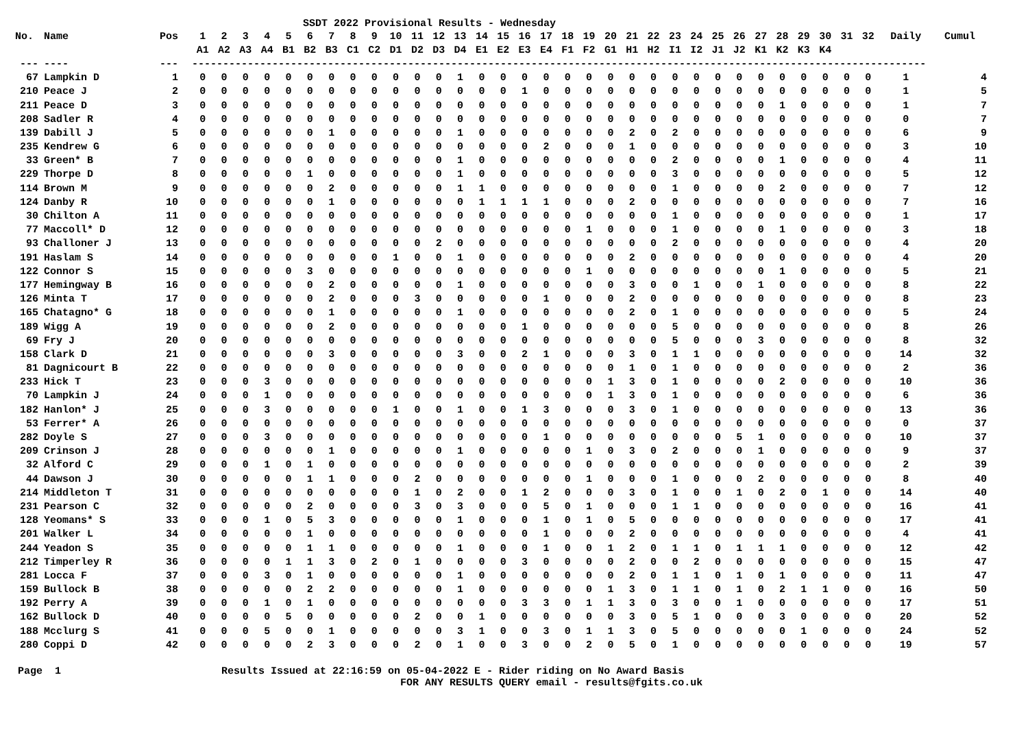SSDT 2022 Provisional Results - Wednesday
| No. | Name | Pos | 1 | 2 | 3 | 4 | 5 | 6 | 7 | 8 | 9 | 10 | 11 | 12 | 13 | 14 | 15 | 16 | 17 | 18 | 19 | 20 | 21 | 22 | 23 | 24 | 25 | 26 | 27 | 28 | 29 | 30 | 31 | 32 | Daily | Cumul |
| --- | --- | --- | --- | --- | --- | --- | --- | --- | --- | --- | --- | --- | --- | --- | --- | --- | --- | --- | --- | --- | --- | --- | --- | --- | --- | --- | --- | --- | --- | --- | --- | --- | --- | --- | --- | --- |
| | | | A1 | A2 | A3 | A4 | B1 | B2 | B3 | C1 | C2 | D1 | D2 | D3 | D4 | E1 | E2 | E3 | E4 | F1 | F2 | G1 | H1 | H2 | I1 | I2 | J1 | J2 | K1 | K2 | K3 | K4 | | | | |
| --- | ---- | --- | ----------------------------------------------------------------------------------------------------------------------- | | | | | | | | | | | | | | | | | | | | | | | | | | | | | | | | | |
| 67 | Lampkin D | 1 | 0 | 0 | 0 | 0 | 0 | 0 | 0 | 0 | 0 | 0 | 0 | 0 | 1 | 0 | 0 | 0 | 0 | 0 | 0 | 0 | 0 | 0 | 0 | 0 | 0 | 0 | 0 | 0 | 0 | 0 | 0 | 0 | 1 | 4 |
| 210 | Peace J | 2 | 0 | 0 | 0 | 0 | 0 | 0 | 0 | 0 | 0 | 0 | 0 | 0 | 0 | 0 | 0 | 1 | 0 | 0 | 0 | 0 | 0 | 0 | 0 | 0 | 0 | 0 | 0 | 0 | 0 | 0 | 0 | 0 | 1 | 5 |
| 211 | Peace D | 3 | 0 | 0 | 0 | 0 | 0 | 0 | 0 | 0 | 0 | 0 | 0 | 0 | 0 | 0 | 0 | 0 | 0 | 0 | 0 | 0 | 0 | 0 | 0 | 0 | 0 | 0 | 0 | 1 | 0 | 0 | 0 | 0 | 1 | 7 |
| 208 | Sadler R | 4 | 0 | 0 | 0 | 0 | 0 | 0 | 0 | 0 | 0 | 0 | 0 | 0 | 0 | 0 | 0 | 0 | 0 | 0 | 0 | 0 | 0 | 0 | 0 | 0 | 0 | 0 | 0 | 0 | 0 | 0 | 0 | 0 | 0 | 7 |
| 139 | Dabill J | 5 | 0 | 0 | 0 | 0 | 0 | 0 | 1 | 0 | 0 | 0 | 0 | 0 | 1 | 0 | 0 | 0 | 0 | 0 | 0 | 0 | 2 | 0 | 2 | 0 | 0 | 0 | 0 | 0 | 0 | 0 | 0 | 0 | 6 | 9 |
| 235 | Kendrew G | 6 | 0 | 0 | 0 | 0 | 0 | 0 | 0 | 0 | 0 | 0 | 0 | 0 | 0 | 0 | 0 | 0 | 2 | 0 | 0 | 0 | 1 | 0 | 0 | 0 | 0 | 0 | 0 | 0 | 0 | 0 | 0 | 0 | 3 | 10 |
| 33 | Green* B | 7 | 0 | 0 | 0 | 0 | 0 | 0 | 0 | 0 | 0 | 0 | 0 | 0 | 1 | 0 | 0 | 0 | 0 | 0 | 0 | 0 | 0 | 0 | 2 | 0 | 0 | 0 | 0 | 1 | 0 | 0 | 0 | 0 | 4 | 11 |
| 229 | Thorpe D | 8 | 0 | 0 | 0 | 0 | 0 | 1 | 0 | 0 | 0 | 0 | 0 | 0 | 1 | 0 | 0 | 0 | 0 | 0 | 0 | 0 | 0 | 0 | 3 | 0 | 0 | 0 | 0 | 0 | 0 | 0 | 0 | 0 | 5 | 12 |
| 114 | Brown M | 9 | 0 | 0 | 0 | 0 | 0 | 0 | 2 | 0 | 0 | 0 | 0 | 0 | 1 | 1 | 0 | 0 | 0 | 0 | 0 | 0 | 0 | 0 | 1 | 0 | 0 | 0 | 0 | 2 | 0 | 0 | 0 | 0 | 7 | 12 |
| 124 | Danby R | 10 | 0 | 0 | 0 | 0 | 0 | 0 | 1 | 0 | 0 | 0 | 0 | 0 | 0 | 1 | 1 | 1 | 1 | 0 | 0 | 0 | 2 | 0 | 0 | 0 | 0 | 0 | 0 | 0 | 0 | 0 | 0 | 0 | 7 | 16 |
| 30 | Chilton A | 11 | 0 | 0 | 0 | 0 | 0 | 0 | 0 | 0 | 0 | 0 | 0 | 0 | 0 | 0 | 0 | 0 | 0 | 0 | 0 | 0 | 0 | 0 | 1 | 0 | 0 | 0 | 0 | 0 | 0 | 0 | 0 | 0 | 1 | 17 |
| 77 | Maccoll* D | 12 | 0 | 0 | 0 | 0 | 0 | 0 | 0 | 0 | 0 | 0 | 0 | 0 | 0 | 0 | 0 | 0 | 0 | 0 | 1 | 0 | 0 | 0 | 1 | 0 | 0 | 0 | 0 | 1 | 0 | 0 | 0 | 0 | 3 | 18 |
| 93 | Challoner J | 13 | 0 | 0 | 0 | 0 | 0 | 0 | 0 | 0 | 0 | 0 | 0 | 2 | 0 | 0 | 0 | 0 | 0 | 0 | 0 | 0 | 0 | 0 | 2 | 0 | 0 | 0 | 0 | 0 | 0 | 0 | 0 | 0 | 4 | 20 |
| 191 | Haslam S | 14 | 0 | 0 | 0 | 0 | 0 | 0 | 0 | 0 | 0 | 1 | 0 | 0 | 1 | 0 | 0 | 0 | 0 | 0 | 0 | 0 | 2 | 0 | 0 | 0 | 0 | 0 | 0 | 0 | 0 | 0 | 0 | 0 | 4 | 20 |
| 122 | Connor S | 15 | 0 | 0 | 0 | 0 | 0 | 3 | 0 | 0 | 0 | 0 | 0 | 0 | 0 | 0 | 0 | 0 | 0 | 0 | 1 | 0 | 0 | 0 | 0 | 0 | 0 | 0 | 0 | 1 | 0 | 0 | 0 | 0 | 5 | 21 |
| 177 | Hemingway B | 16 | 0 | 0 | 0 | 0 | 0 | 0 | 2 | 0 | 0 | 0 | 0 | 0 | 1 | 0 | 0 | 0 | 0 | 0 | 0 | 0 | 3 | 0 | 0 | 1 | 0 | 0 | 1 | 0 | 0 | 0 | 0 | 0 | 8 | 22 |
| 126 | Minta T | 17 | 0 | 0 | 0 | 0 | 0 | 0 | 2 | 0 | 0 | 0 | 3 | 0 | 0 | 0 | 0 | 0 | 1 | 0 | 0 | 0 | 2 | 0 | 0 | 0 | 0 | 0 | 0 | 0 | 0 | 0 | 0 | 0 | 8 | 23 |
| 165 | Chatagno* G | 18 | 0 | 0 | 0 | 0 | 0 | 0 | 1 | 0 | 0 | 0 | 0 | 0 | 1 | 0 | 0 | 0 | 0 | 0 | 0 | 0 | 2 | 0 | 1 | 0 | 0 | 0 | 0 | 0 | 0 | 0 | 0 | 0 | 5 | 24 |
| 189 | Wigg A | 19 | 0 | 0 | 0 | 0 | 0 | 0 | 2 | 0 | 0 | 0 | 0 | 0 | 0 | 0 | 0 | 1 | 0 | 0 | 0 | 0 | 0 | 0 | 5 | 0 | 0 | 0 | 0 | 0 | 0 | 0 | 0 | 0 | 8 | 26 |
| 69 | Fry J | 20 | 0 | 0 | 0 | 0 | 0 | 0 | 0 | 0 | 0 | 0 | 0 | 0 | 0 | 0 | 0 | 0 | 0 | 0 | 0 | 0 | 0 | 0 | 5 | 0 | 0 | 0 | 3 | 0 | 0 | 0 | 0 | 0 | 8 | 32 |
| 158 | Clark D | 21 | 0 | 0 | 0 | 0 | 0 | 0 | 3 | 0 | 0 | 0 | 0 | 0 | 3 | 0 | 0 | 2 | 1 | 0 | 0 | 0 | 3 | 0 | 1 | 1 | 0 | 0 | 0 | 0 | 0 | 0 | 0 | 0 | 14 | 32 |
| 81 | Dagnicourt B | 22 | 0 | 0 | 0 | 0 | 0 | 0 | 0 | 0 | 0 | 0 | 0 | 0 | 0 | 0 | 0 | 0 | 0 | 0 | 0 | 0 | 1 | 0 | 1 | 0 | 0 | 0 | 0 | 0 | 0 | 0 | 0 | 0 | 2 | 36 |
| 233 | Hick T | 23 | 0 | 0 | 0 | 3 | 0 | 0 | 0 | 0 | 0 | 0 | 0 | 0 | 0 | 0 | 0 | 0 | 0 | 0 | 0 | 1 | 3 | 0 | 1 | 0 | 0 | 0 | 0 | 2 | 0 | 0 | 0 | 0 | 10 | 36 |
| 70 | Lampkin J | 24 | 0 | 0 | 0 | 1 | 0 | 0 | 0 | 0 | 0 | 0 | 0 | 0 | 0 | 0 | 0 | 0 | 0 | 0 | 0 | 1 | 3 | 0 | 1 | 0 | 0 | 0 | 0 | 0 | 0 | 0 | 0 | 0 | 6 | 36 |
| 182 | Hanlon* J | 25 | 0 | 0 | 0 | 3 | 0 | 0 | 0 | 0 | 0 | 1 | 0 | 0 | 1 | 0 | 0 | 1 | 3 | 0 | 0 | 0 | 3 | 0 | 1 | 0 | 0 | 0 | 0 | 0 | 0 | 0 | 0 | 0 | 13 | 36 |
| 53 | Ferrer* A | 26 | 0 | 0 | 0 | 0 | 0 | 0 | 0 | 0 | 0 | 0 | 0 | 0 | 0 | 0 | 0 | 0 | 0 | 0 | 0 | 0 | 0 | 0 | 0 | 0 | 0 | 0 | 0 | 0 | 0 | 0 | 0 | 0 | 0 | 37 |
| 282 | Doyle S | 27 | 0 | 0 | 0 | 3 | 0 | 0 | 0 | 0 | 0 | 0 | 0 | 0 | 0 | 0 | 0 | 0 | 1 | 0 | 0 | 0 | 0 | 0 | 0 | 0 | 0 | 5 | 1 | 0 | 0 | 0 | 0 | 0 | 10 | 37 |
| 209 | Crinson J | 28 | 0 | 0 | 0 | 0 | 0 | 0 | 1 | 0 | 0 | 0 | 0 | 0 | 1 | 0 | 0 | 0 | 0 | 0 | 1 | 0 | 3 | 0 | 2 | 0 | 0 | 0 | 1 | 0 | 0 | 0 | 0 | 0 | 9 | 37 |
| 32 | Alford C | 29 | 0 | 0 | 0 | 1 | 0 | 1 | 0 | 0 | 0 | 0 | 0 | 0 | 0 | 0 | 0 | 0 | 0 | 0 | 0 | 0 | 0 | 0 | 0 | 0 | 0 | 0 | 0 | 0 | 0 | 0 | 0 | 0 | 2 | 39 |
| 44 | Dawson J | 30 | 0 | 0 | 0 | 0 | 0 | 1 | 1 | 0 | 0 | 0 | 2 | 0 | 0 | 0 | 0 | 0 | 0 | 0 | 1 | 0 | 0 | 0 | 1 | 0 | 0 | 0 | 2 | 0 | 0 | 0 | 0 | 0 | 8 | 40 |
| 214 | Middleton T | 31 | 0 | 0 | 0 | 0 | 0 | 0 | 0 | 0 | 0 | 0 | 1 | 0 | 2 | 0 | 0 | 1 | 2 | 0 | 0 | 0 | 3 | 0 | 1 | 0 | 0 | 1 | 0 | 2 | 0 | 1 | 0 | 0 | 14 | 40 |
| 231 | Pearson C | 32 | 0 | 0 | 0 | 0 | 0 | 2 | 0 | 0 | 0 | 0 | 3 | 0 | 3 | 0 | 0 | 0 | 5 | 0 | 1 | 0 | 0 | 0 | 1 | 1 | 0 | 0 | 0 | 0 | 0 | 0 | 0 | 0 | 16 | 41 |
| 128 | Yeomans* S | 33 | 0 | 0 | 0 | 1 | 0 | 5 | 3 | 0 | 0 | 0 | 0 | 0 | 1 | 0 | 0 | 0 | 1 | 0 | 1 | 0 | 5 | 0 | 0 | 0 | 0 | 0 | 0 | 0 | 0 | 0 | 0 | 0 | 17 | 41 |
| 201 | Walker L | 34 | 0 | 0 | 0 | 0 | 0 | 1 | 0 | 0 | 0 | 0 | 0 | 0 | 0 | 0 | 0 | 0 | 1 | 0 | 0 | 0 | 2 | 0 | 0 | 0 | 0 | 0 | 0 | 0 | 0 | 0 | 0 | 0 | 4 | 41 |
| 244 | Yeadon S | 35 | 0 | 0 | 0 | 0 | 0 | 1 | 1 | 0 | 0 | 0 | 0 | 0 | 1 | 0 | 0 | 0 | 1 | 0 | 0 | 1 | 2 | 0 | 1 | 1 | 0 | 1 | 1 | 1 | 0 | 0 | 0 | 0 | 12 | 42 |
| 212 | Timperley R | 36 | 0 | 0 | 0 | 0 | 1 | 1 | 3 | 0 | 2 | 0 | 1 | 0 | 0 | 0 | 0 | 3 | 0 | 0 | 0 | 0 | 2 | 0 | 0 | 2 | 0 | 0 | 0 | 0 | 0 | 0 | 0 | 0 | 15 | 47 |
| 281 | Locca F | 37 | 0 | 0 | 0 | 3 | 0 | 1 | 0 | 0 | 0 | 0 | 0 | 0 | 1 | 0 | 0 | 0 | 0 | 0 | 0 | 0 | 2 | 0 | 1 | 1 | 0 | 1 | 0 | 1 | 0 | 0 | 0 | 0 | 11 | 47 |
| 159 | Bullock B | 38 | 0 | 0 | 0 | 0 | 0 | 2 | 2 | 0 | 0 | 0 | 0 | 0 | 1 | 0 | 0 | 0 | 0 | 0 | 0 | 1 | 3 | 0 | 1 | 1 | 0 | 1 | 0 | 2 | 1 | 1 | 0 | 0 | 16 | 50 |
| 192 | Perry A | 39 | 0 | 0 | 0 | 1 | 0 | 1 | 0 | 0 | 0 | 0 | 0 | 0 | 0 | 0 | 0 | 3 | 3 | 0 | 1 | 1 | 3 | 0 | 3 | 0 | 0 | 1 | 0 | 0 | 0 | 0 | 0 | 0 | 17 | 51 |
| 162 | Bullock D | 40 | 0 | 0 | 0 | 0 | 5 | 0 | 0 | 0 | 0 | 0 | 2 | 0 | 0 | 1 | 0 | 0 | 0 | 0 | 0 | 0 | 3 | 0 | 5 | 1 | 0 | 0 | 0 | 3 | 0 | 0 | 0 | 0 | 20 | 52 |
| 188 | Mcclurg S | 41 | 0 | 0 | 0 | 5 | 0 | 0 | 1 | 0 | 0 | 0 | 0 | 0 | 3 | 1 | 0 | 0 | 3 | 0 | 1 | 1 | 3 | 0 | 5 | 0 | 0 | 0 | 0 | 0 | 1 | 0 | 0 | 0 | 24 | 52 |
| 280 | Coppi D | 42 | 0 | 0 | 0 | 0 | 0 | 2 | 3 | 0 | 0 | 0 | 2 | 0 | 1 | 0 | 0 | 3 | 0 | 0 | 2 | 0 | 5 | 0 | 1 | 0 | 0 | 0 | 0 | 0 | 0 | 0 | 0 | 0 | 19 | 57 |
Page 1 Results Issued at 22:16:59 on 05-04-2022 E - Rider riding on No Award Basis FOR ANY RESULTS QUERY email - results@fgits.co.uk